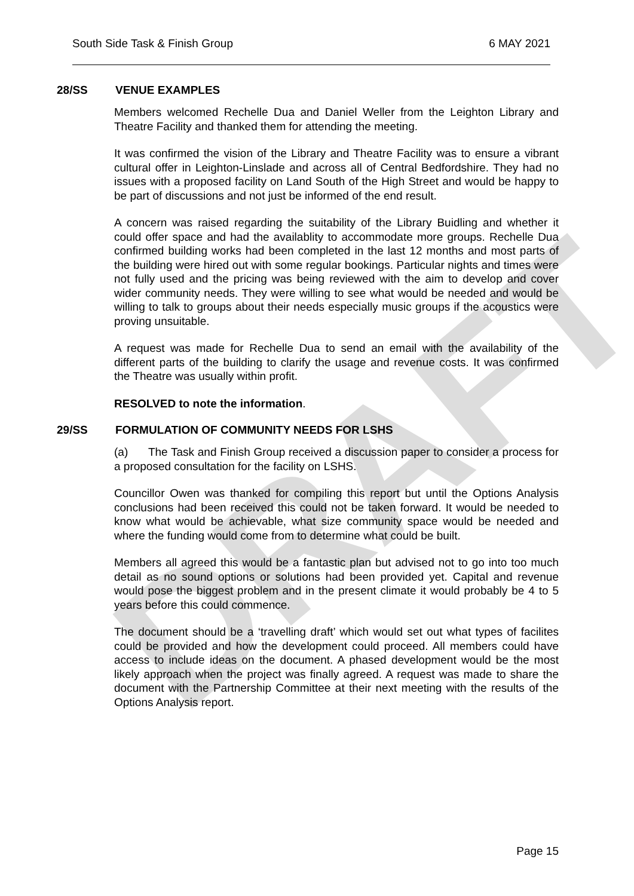DRAFT
South Side Task & Finish Group 6 MAY 2021
28/SS VENUE EXAMPLES
Members welcomed Rechelle Dua and Daniel Weller from the Leighton Library and Theatre Facility and thanked them for attending the meeting.
It was confirmed the vision of the Library and Theatre Facility was to ensure a vibrant cultural offer in Leighton-Linslade and across all of Central Bedfordshire. They had no issues with a proposed facility on Land South of the High Street and would be happy to be part of discussions and not just be informed of the end result.
A concern was raised regarding the suitability of the Library Buidling and whether it could offer space and had the availablity to accommodate more groups. Rechelle Dua confirmed building works had been completed in the last 12 months and most parts of the building were hired out with some regular bookings. Particular nights and times were not fully used and the pricing was being reviewed with the aim to develop and cover wider community needs. They were willing to see what would be needed and would be willing to talk to groups about their needs especially music groups if the acoustics were proving unsuitable.
A request was made for Rechelle Dua to send an email with the availability of the different parts of the building to clarify the usage and revenue costs. It was confirmed the Theatre was usually within profit.
RESOLVED to note the information.
29/SS FORMULATION OF COMMUNITY NEEDS FOR LSHS
(a) The Task and Finish Group received a discussion paper to consider a process for a proposed consultation for the facility on LSHS.
Councillor Owen was thanked for compiling this report but until the Options Analysis conclusions had been received this could not be taken forward. It would be needed to know what would be achievable, what size community space would be needed and where the funding would come from to determine what could be built.
Members all agreed this would be a fantastic plan but advised not to go into too much detail as no sound options or solutions had been provided yet. Capital and revenue would pose the biggest problem and in the present climate it would probably be 4 to 5 years before this could commence.
The document should be a ‘travelling draft’ which would set out what types of facilites could be provided and how the development could proceed. All members could have access to include ideas on the document. A phased development would be the most likely approach when the project was finally agreed. A request was made to share the document with the Partnership Committee at their next meeting with the results of the Options Analysis report.
Page 15